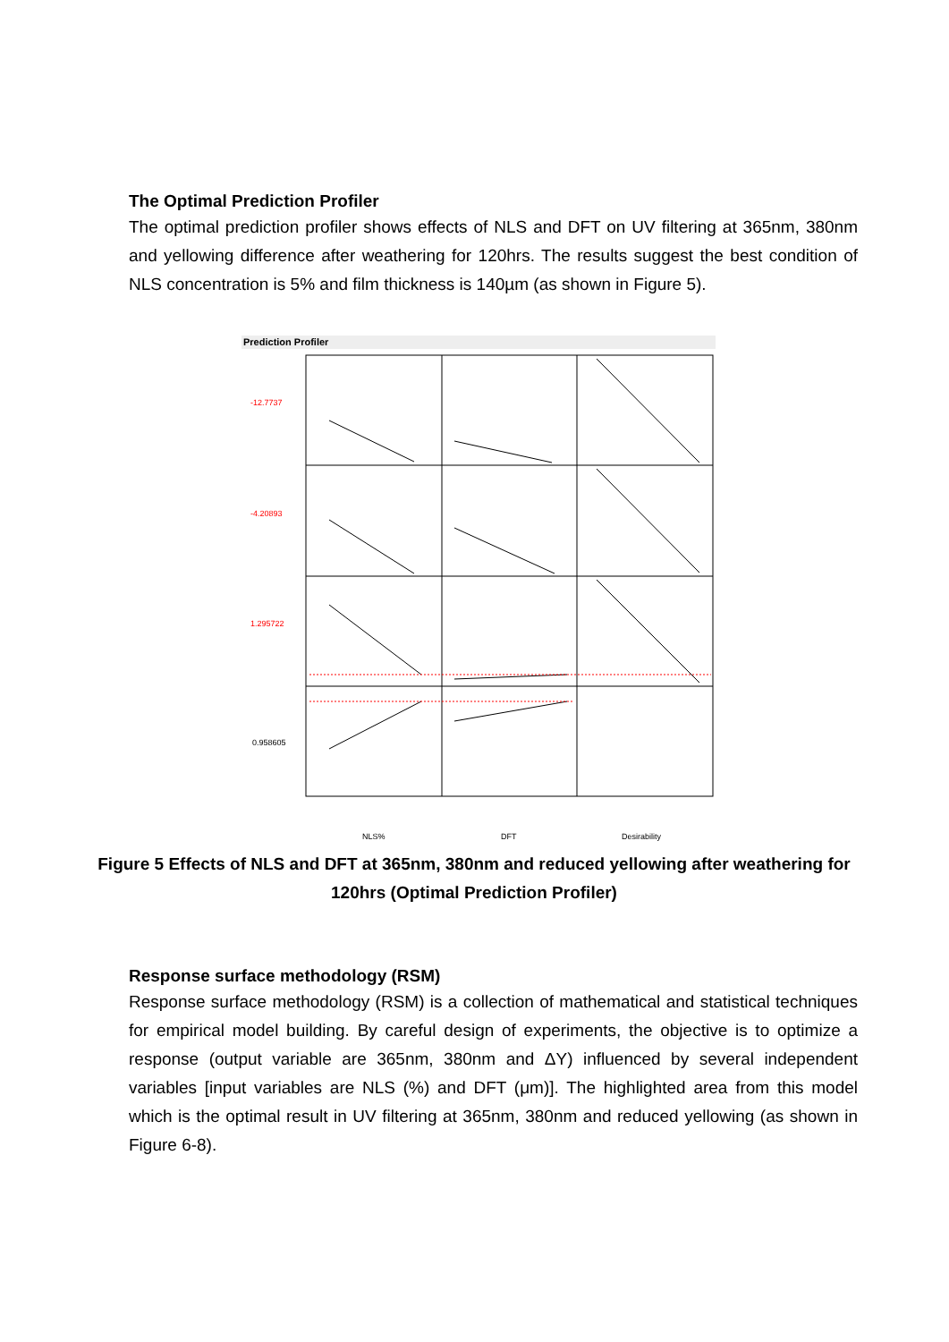The Optimal Prediction Profiler
The optimal prediction profiler shows effects of NLS and DFT on UV filtering at 365nm, 380nm and yellowing difference after weathering for 120hrs. The results suggest the best condition of NLS concentration is 5% and film thickness is 140µm (as shown in Figure 5).
Prediction Profiler
-12.7737
-4.20893
1.295722
0.958605
NLS%
DFT
Desirability
Figure 5 Effects of NLS and DFT at 365nm, 380nm and reduced yellowing after weathering for 120hrs (Optimal Prediction Profiler)
Response surface methodology (RSM)
Response surface methodology (RSM) is a collection of mathematical and statistical techniques for empirical model building. By careful design of experiments, the objective is to optimize a response (output variable are 365nm, 380nm and ΔY) influenced by several independent variables [input variables are NLS (%) and DFT (μm)]. The highlighted area from this model which is the optimal result in UV filtering at 365nm, 380nm and reduced yellowing (as shown in Figure 6-8).